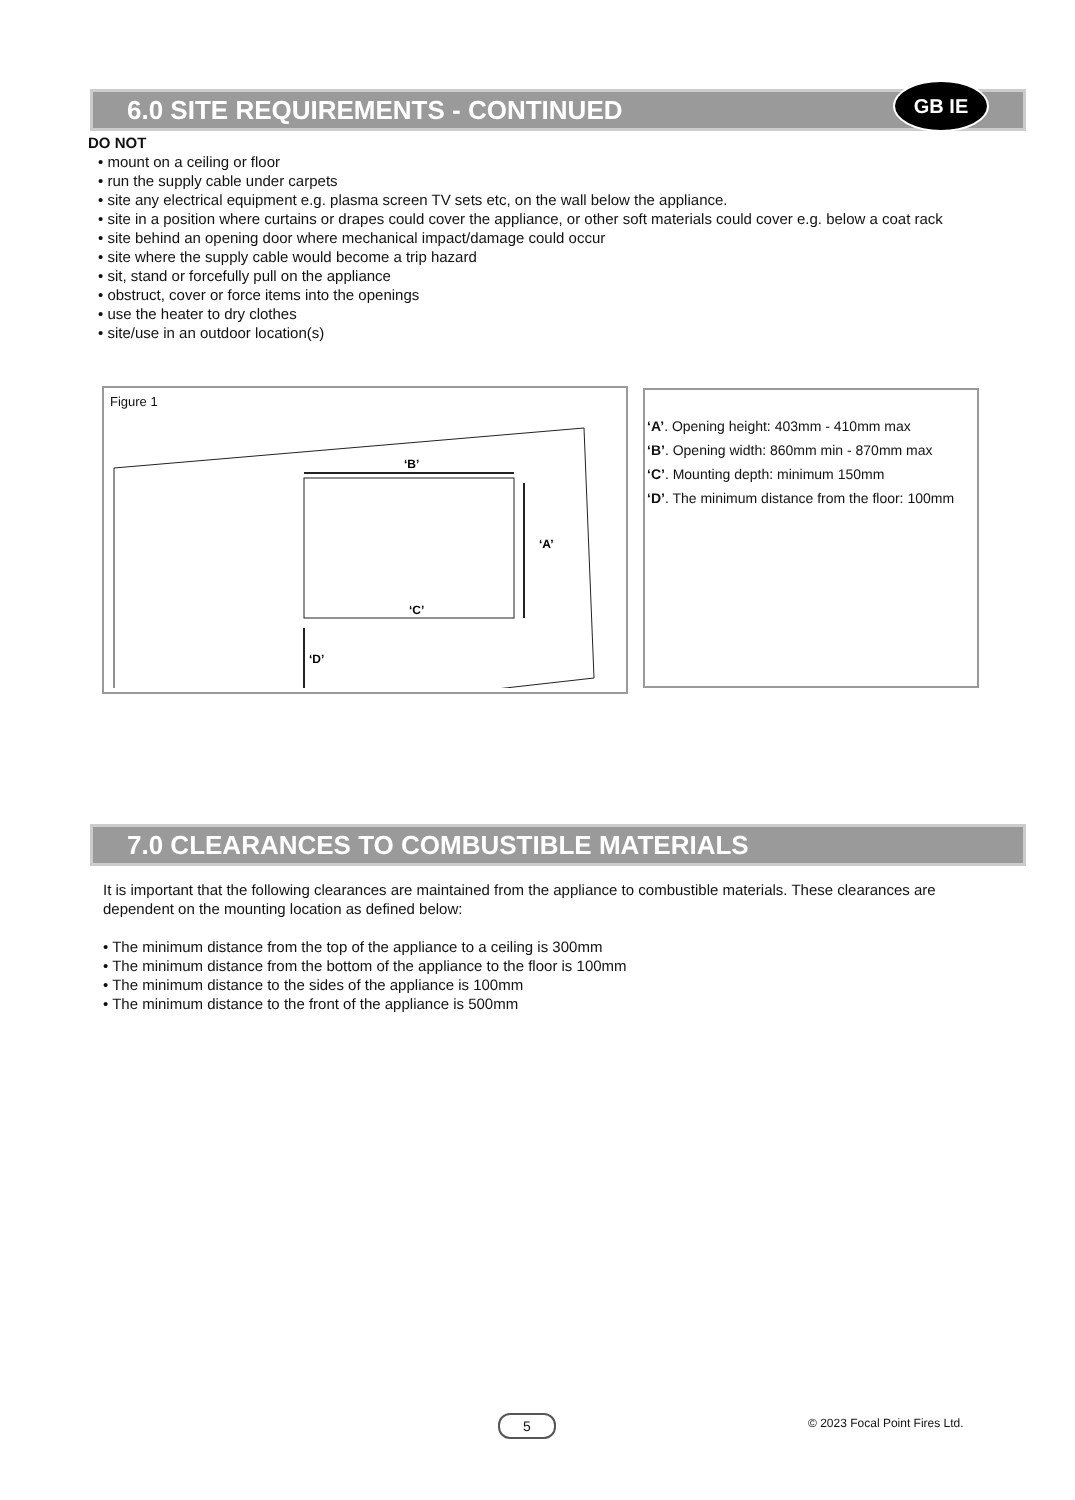6.0 SITE REQUIREMENTS - CONTINUED GB IE
DO NOT
• mount on a ceiling or floor
• run the supply cable under carpets
• site any electrical equipment e.g. plasma screen TV sets etc, on the wall below the appliance.
• site in a position where curtains or drapes could cover the appliance, or other soft materials could cover e.g. below a coat rack
• site behind an opening door where mechanical impact/damage could occur
• site where the supply cable would become a trip hazard
• sit, stand or forcefully pull on the appliance
• obstruct, cover or force items into the openings
• use the heater to dry clothes
• site/use in an outdoor location(s)
Figure 1
‘B’
‘A’
‘C’
‘D’
‘A’. Opening height: 403mm - 410mm max
‘B’. Opening width: 860mm min - 870mm max
‘C’. Mounting depth: minimum 150mm
‘D’. The minimum distance from the floor: 100mm
7.0 CLEARANCES TO COMBUSTIBLE MATERIALS
It is important that the following clearances are maintained from the appliance to combustible materials. These clearances are dependent on the mounting location as defined below:
• The minimum distance from the top of the appliance to a ceiling is 300mm
• The minimum distance from the bottom of the appliance to the floor is 100mm
• The minimum distance to the sides of the appliance is 100mm
• The minimum distance to the front of the appliance is 500mm
5 © 2023 Focal Point Fires Ltd.